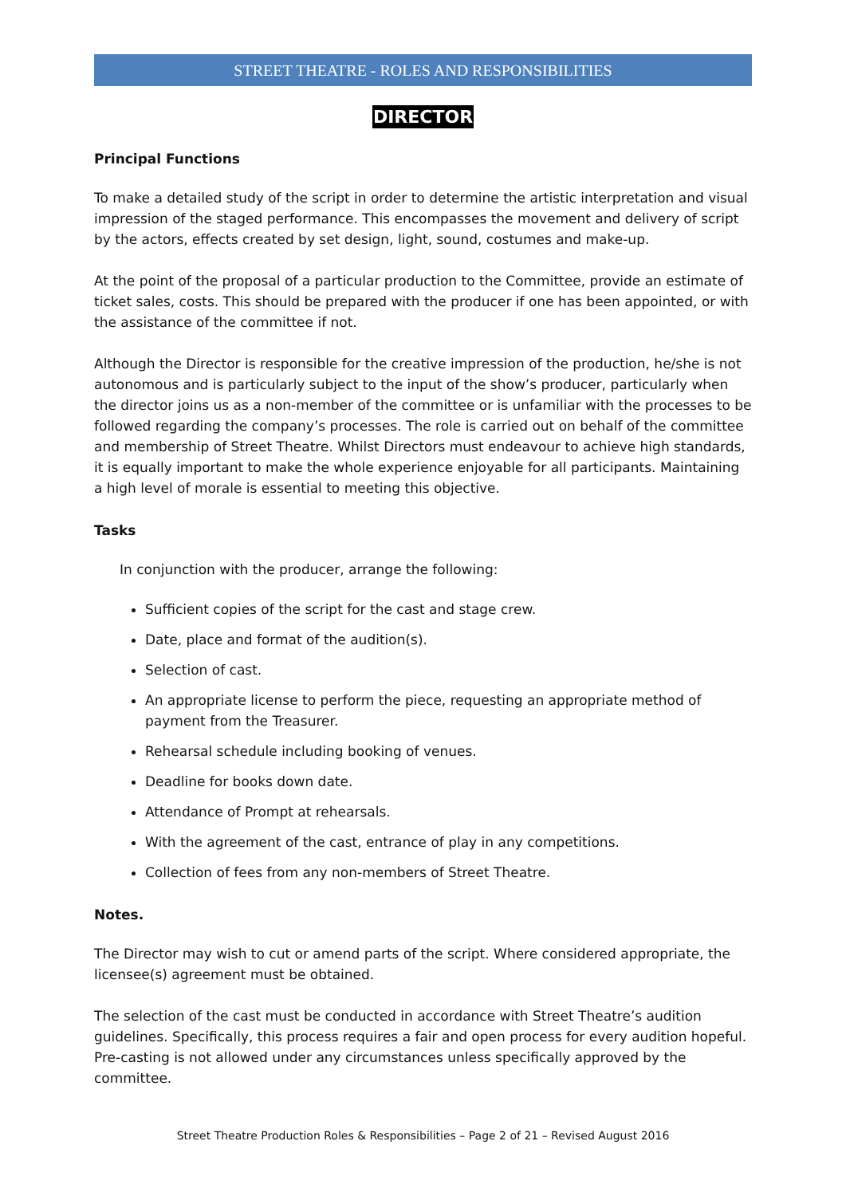STREET THEATRE - ROLES AND RESPONSIBILITIES
DIRECTOR
Principal Functions
To make a detailed study of the script in order to determine the artistic interpretation and visual impression of the staged performance. This encompasses the movement and delivery of script by the actors, effects created by set design, light, sound, costumes and make-up.
At the point of the proposal of a particular production to the Committee, provide an estimate of ticket sales, costs. This should be prepared with the producer if one has been appointed, or with the assistance of the committee if not.
Although the Director is responsible for the creative impression of the production, he/she is not autonomous and is particularly subject to the input of the show’s producer, particularly when the director joins us as a non-member of the committee or is unfamiliar with the processes to be followed regarding the company’s processes. The role is carried out on behalf of the committee and membership of Street Theatre. Whilst Directors must endeavour to achieve high standards, it is equally important to make the whole experience enjoyable for all participants. Maintaining a high level of morale is essential to meeting this objective.
Tasks
In conjunction with the producer, arrange the following:
Sufficient copies of the script for the cast and stage crew.
Date, place and format of the audition(s).
Selection of cast.
An appropriate license to perform the piece, requesting an appropriate method of payment from the Treasurer.
Rehearsal schedule including booking of venues.
Deadline for books down date.
Attendance of Prompt at rehearsals.
With the agreement of the cast, entrance of play in any competitions.
Collection of fees from any non-members of Street Theatre.
Notes.
The Director may wish to cut or amend parts of the script. Where considered appropriate, the licensee(s) agreement must be obtained.
The selection of the cast must be conducted in accordance with Street Theatre’s audition guidelines. Specifically, this process requires a fair and open process for every audition hopeful. Pre-casting is not allowed under any circumstances unless specifically approved by the committee.
Street Theatre Production Roles & Responsibilities – Page 2 of 21 – Revised August 2016